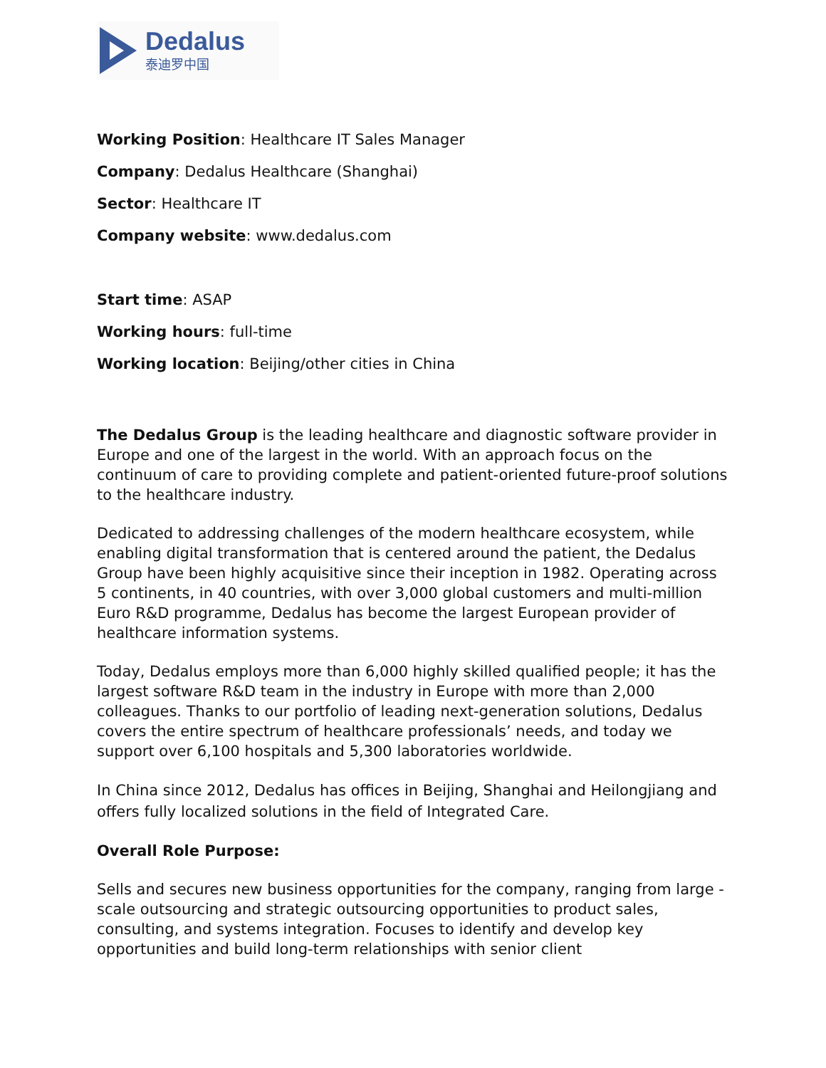Dedalus
泰迪罗中国
Working Position: Healthcare IT Sales Manager
Company: Dedalus Healthcare (Shanghai)
Sector: Healthcare IT
Company website: www.dedalus.com
Start time: ASAP
Working hours: full-time
Working location: Beijing/other cities in China
The Dedalus Group is the leading healthcare and diagnostic software provider in Europe and one of the largest in the world. With an approach focus on the continuum of care to providing complete and patient-oriented future-proof solutions to the healthcare industry.
Dedicated to addressing challenges of the modern healthcare ecosystem, while enabling digital transformation that is centered around the patient, the Dedalus Group have been highly acquisitive since their inception in 1982. Operating across 5 continents, in 40 countries, with over 3,000 global customers and multi-million Euro R&D programme, Dedalus has become the largest European provider of healthcare information systems.
Today, Dedalus employs more than 6,000 highly skilled qualified people; it has the largest software R&D team in the industry in Europe with more than 2,000 colleagues. Thanks to our portfolio of leading next-generation solutions, Dedalus covers the entire spectrum of healthcare professionals’ needs, and today we support over 6,100 hospitals and 5,300 laboratories worldwide.
In China since 2012, Dedalus has offices in Beijing, Shanghai and Heilongjiang and offers fully localized solutions in the field of Integrated Care.
Overall Role Purpose:
Sells and secures new business opportunities for the company, ranging from large - scale outsourcing and strategic outsourcing opportunities to product sales, consulting, and systems integration. Focuses to identify and develop key opportunities and build long-term relationships with senior client